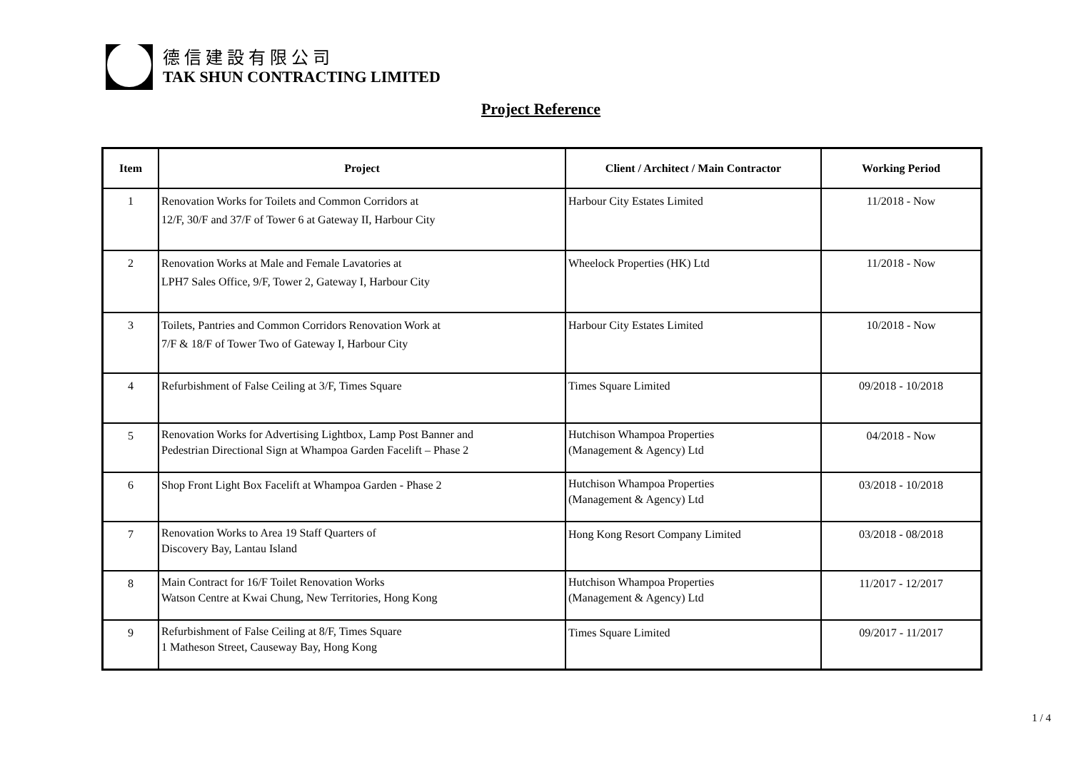德信建設有限公司
TAK SHUN CONTRACTING LIMITED
Project Reference
| Item | Project | Client / Architect / Main Contractor | Working Period |
| --- | --- | --- | --- |
| 1 | Renovation Works for Toilets and Common Corridors at 12/F, 30/F and 37/F of Tower 6 at Gateway II, Harbour City | Harbour City Estates Limited | 11/2018 - Now |
| 2 | Renovation Works at Male and Female Lavatories at LPH7 Sales Office, 9/F, Tower 2, Gateway I, Harbour City | Wheelock Properties (HK) Ltd | 11/2018 - Now |
| 3 | Toilets, Pantries and Common Corridors Renovation Work at 7/F & 18/F of Tower Two of Gateway I, Harbour City | Harbour City Estates Limited | 10/2018 - Now |
| 4 | Refurbishment of False Ceiling at 3/F, Times Square | Times Square Limited | 09/2018 - 10/2018 |
| 5 | Renovation Works for Advertising Lightbox, Lamp Post Banner and Pedestrian Directional Sign at Whampoa Garden Facelift – Phase 2 | Hutchison Whampoa Properties (Management & Agency) Ltd | 04/2018 - Now |
| 6 | Shop Front Light Box Facelift at Whampoa Garden - Phase 2 | Hutchison Whampoa Properties (Management & Agency) Ltd | 03/2018 - 10/2018 |
| 7 | Renovation Works to Area 19 Staff Quarters of Discovery Bay, Lantau Island | Hong Kong Resort Company Limited | 03/2018 - 08/2018 |
| 8 | Main Contract for 16/F Toilet Renovation Works Watson Centre at Kwai Chung, New Territories, Hong Kong | Hutchison Whampoa Properties (Management & Agency) Ltd | 11/2017 - 12/2017 |
| 9 | Refurbishment of False Ceiling at 8/F, Times Square 1 Matheson Street, Causeway Bay, Hong Kong | Times Square Limited | 09/2017 - 11/2017 |
1 / 4